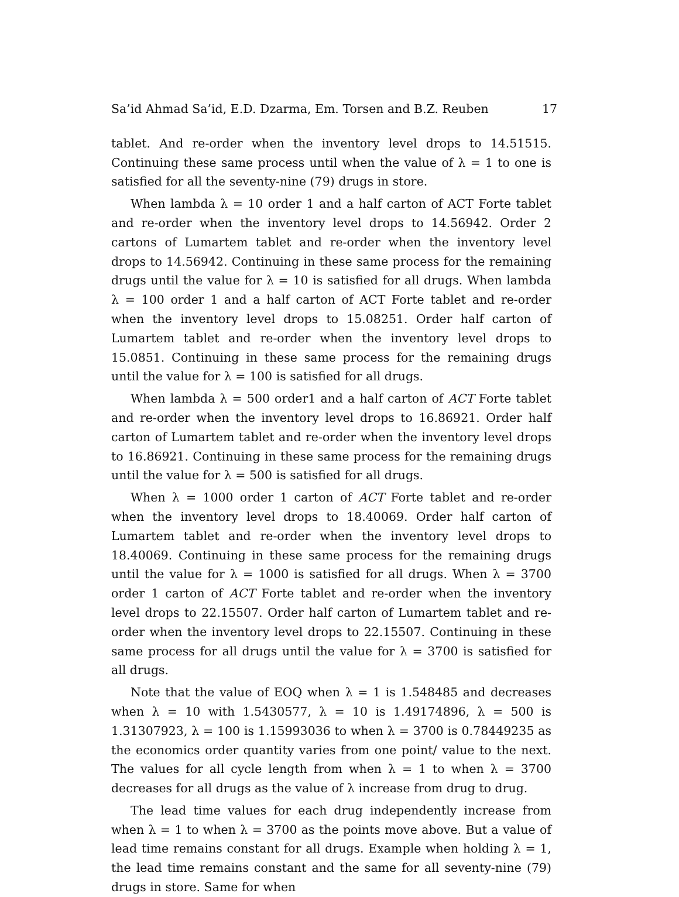Sa’id Ahmad Sa’id, E.D. Dzarma, Em. Torsen and B.Z. Reuben 17
tablet. And re-order when the inventory level drops to 14.51515. Continuing these same process until when the value of λ = 1 to one is satisfied for all the seventy-nine (79) drugs in store.
When lambda λ = 10 order 1 and a half carton of ACT Forte tablet and re-order when the inventory level drops to 14.56942. Order 2 cartons of Lumartem tablet and re-order when the inventory level drops to 14.56942. Continuing in these same process for the remaining drugs until the value for λ = 10 is satisfied for all drugs. When lambda λ = 100 order 1 and a half carton of ACT Forte tablet and re-order when the inventory level drops to 15.08251. Order half carton of Lumartem tablet and re-order when the inventory level drops to 15.0851. Continuing in these same process for the remaining drugs until the value for λ = 100 is satisfied for all drugs.
When lambda λ = 500 order1 and a half carton of ACT Forte tablet and re-order when the inventory level drops to 16.86921. Order half carton of Lumartem tablet and re-order when the inventory level drops to 16.86921. Continuing in these same process for the remaining drugs until the value for λ = 500 is satisfied for all drugs.
When λ = 1000 order 1 carton of ACT Forte tablet and re-order when the inventory level drops to 18.40069. Order half carton of Lumartem tablet and re-order when the inventory level drops to 18.40069. Continuing in these same process for the remaining drugs until the value for λ = 1000 is satisfied for all drugs. When λ = 3700 order 1 carton of ACT Forte tablet and re-order when the inventory level drops to 22.15507. Order half carton of Lumartem tablet and re-order when the inventory level drops to 22.15507. Continuing in these same process for all drugs until the value for λ = 3700 is satisfied for all drugs.
Note that the value of EOQ when λ = 1 is 1.548485 and decreases when λ = 10 with 1.5430577, λ = 10 is 1.49174896, λ = 500 is 1.31307923, λ = 100 is 1.15993036 to when λ = 3700 is 0.78449235 as the economics order quantity varies from one point/ value to the next. The values for all cycle length from when λ = 1 to when λ = 3700 decreases for all drugs as the value of λ increase from drug to drug.
The lead time values for each drug independently increase from when λ = 1 to when λ = 3700 as the points move above. But a value of lead time remains constant for all drugs. Example when holding λ = 1, the lead time remains constant and the same for all seventy-nine (79) drugs in store. Same for when